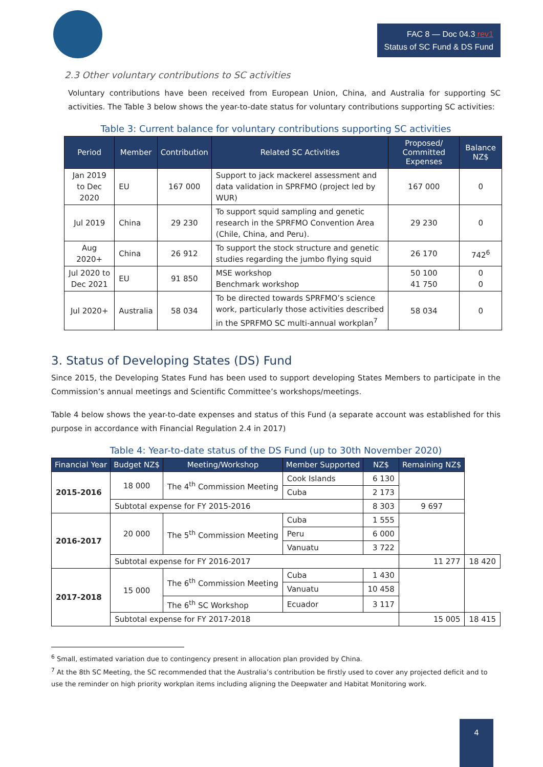FAC 8 — Doc 04.3 rev1
Status of SC Fund & DS Fund
2.3 Other voluntary contributions to SC activities
Voluntary contributions have been received from European Union, China, and Australia for supporting SC activities. The Table 3 below shows the year-to-date status for voluntary contributions supporting SC activities:
Table 3: Current balance for voluntary contributions supporting SC activities
| Period | Member | Contribution | Related SC Activities | Proposed/ Committed Expenses | Balance NZ$ |
| --- | --- | --- | --- | --- | --- |
| Jan 2019 to Dec 2020 | EU | 167 000 | Support to jack mackerel assessment and data validation in SPRFMO (project led by WUR) | 167 000 | 0 |
| Jul 2019 | China | 29 230 | To support squid sampling and genetic research in the SPRFMO Convention Area (Chile, China, and Peru). | 29 230 | 0 |
| Aug 2020+ | China | 26 912 | To support the stock structure and genetic studies regarding the jumbo flying squid | 26 170 | 742<sup>6</sup> |
| Jul 2020 to Dec 2021 | EU | 91 850 | MSE workshop Benchmark workshop | 50 100 41 750 | 0 0 |
| Jul 2020+ | Australia | 58 034 | To be directed towards SPRFMO’s science work, particularly those activities described in the SPRFMO SC multi-annual workplan<sup>7</sup> | 58 034 | 0 |
3. Status of Developing States (DS) Fund
Since 2015, the Developing States Fund has been used to support developing States Members to participate in the Commission’s annual meetings and Scientific Committee’s workshops/meetings.
Table 4 below shows the year-to-date expenses and status of this Fund (a separate account was established for this purpose in accordance with Financial Regulation 2.4 in 2017)
Table 4: Year-to-date status of the DS Fund (up to 30th November 2020)
| Financial Year | Budget NZ$ | Meeting/Workshop | Member Supported | NZ$ | Remaining NZ$ | |
| --- | --- | --- | --- | --- | --- | --- |
| 2015-2016 | 18 000 | The 4<sup>th</sup> Commission Meeting | Cook Islands | 6 130 | | |
| | | | Cuba | 2 173 | | |
| | Subtotal expense for FY 2015-2016 | | | 8 303 | 9 697 | |
| 2016-2017 | 20 000 | The 5<sup>th</sup> Commission Meeting | Cuba | 1 555 | | |
| | | | Peru | 6 000 | | |
| | | | Vanuatu | 3 722 | | |
| | Subtotal expense for FY 2016-2017 | | | | 11 277 | 18 420 |
| 2017-2018 | 15 000 | The 6<sup>th</sup> Commission Meeting | Cuba | 1 430 | | |
| | | | Vanuatu | 10 458 | | |
| | | The 6<sup>th</sup> SC Workshop | Ecuador | 3 117 | | |
| | Subtotal expense for FY 2017-2018 | | | | 15 005 | 18 415 |
<sup>6</sup> Small, estimated variation due to contingency present in allocation plan provided by China.
<sup>7</sup> At the 8th SC Meeting, the SC recommended that the Australia’s contribution be firstly used to cover any projected deficit and to use the reminder on high priority workplan items including aligning the Deepwater and Habitat Monitoring work.
4